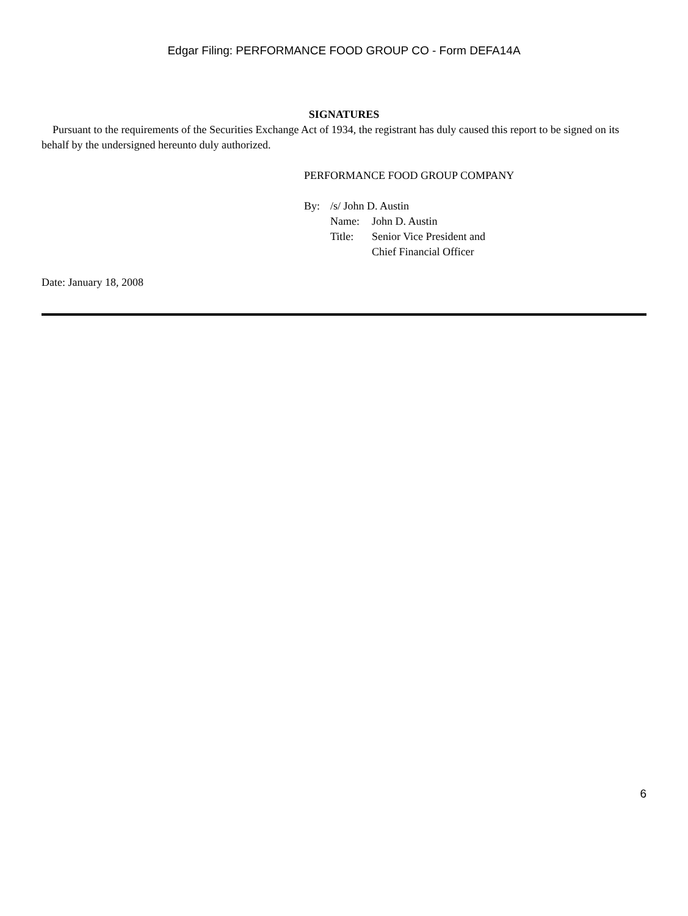Edgar Filing: PERFORMANCE FOOD GROUP CO - Form DEFA14A
SIGNATURES
Pursuant to the requirements of the Securities Exchange Act of 1934, the registrant has duly caused this report to be signed on its behalf by the undersigned hereunto duly authorized.
PERFORMANCE FOOD GROUP COMPANY
| By: | /s/ John D. Austin | |
| | Name: | John D. Austin |
| | Title: | Senior Vice President and Chief Financial Officer |
Date: January 18, 2008
6